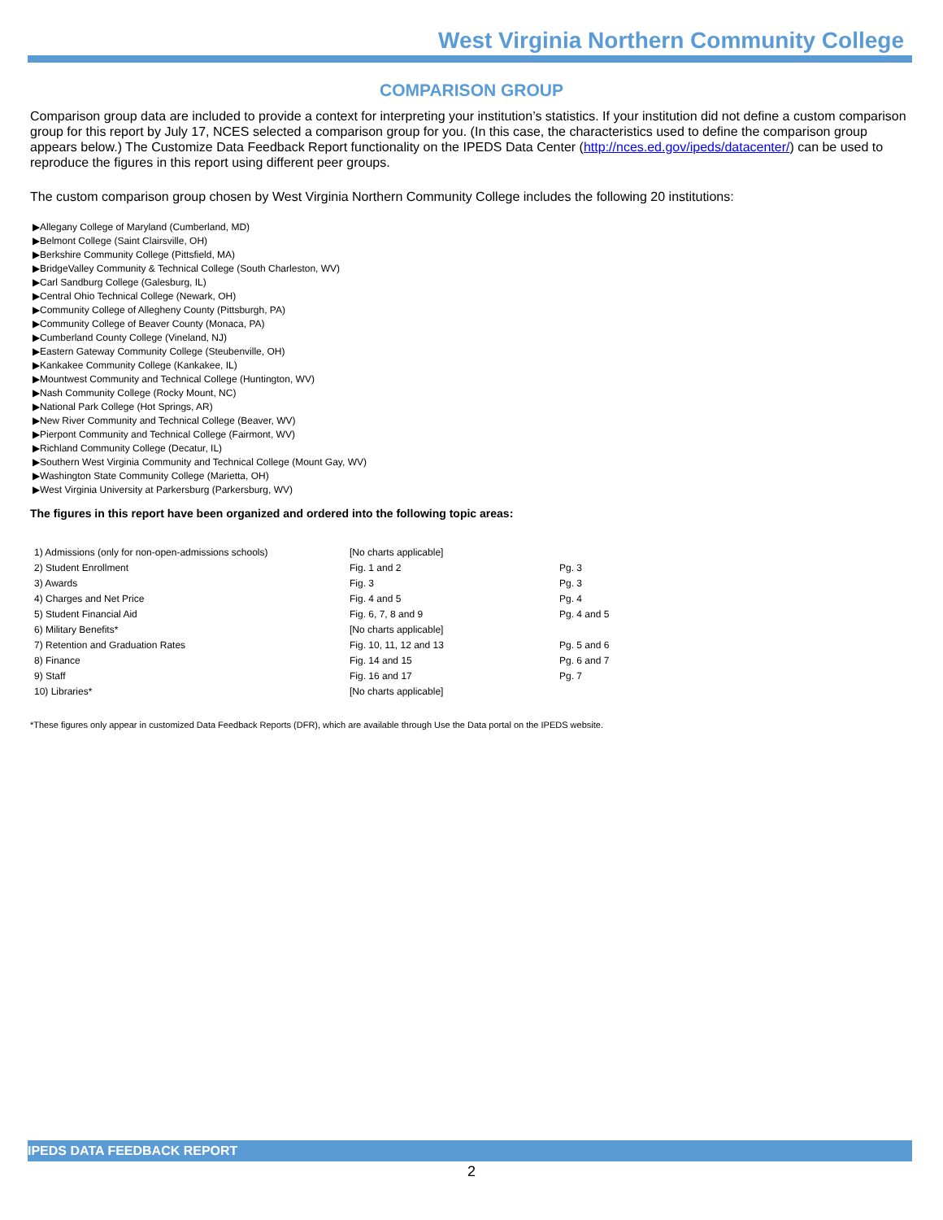West Virginia Northern Community College
COMPARISON GROUP
Comparison group data are included to provide a context for interpreting your institution’s statistics. If your institution did not define a custom comparison group for this report by July 17, NCES selected a comparison group for you. (In this case, the characteristics used to define the comparison group appears below.) The Customize Data Feedback Report functionality on the IPEDS Data Center (http://nces.ed.gov/ipeds/datacenter/) can be used to reproduce the figures in this report using different peer groups.
The custom comparison group chosen by West Virginia Northern Community College includes the following 20 institutions:
▶Allegany College of Maryland (Cumberland, MD)
▶Belmont College (Saint Clairsville, OH)
▶Berkshire Community College (Pittsfield, MA)
▶BridgeValley Community & Technical College (South Charleston, WV)
▶Carl Sandburg College (Galesburg, IL)
▶Central Ohio Technical College (Newark, OH)
▶Community College of Allegheny County (Pittsburgh, PA)
▶Community College of Beaver County (Monaca, PA)
▶Cumberland County College (Vineland, NJ)
▶Eastern Gateway Community College (Steubenville, OH)
▶Kankakee Community College (Kankakee, IL)
▶Mountwest Community and Technical College (Huntington, WV)
▶Nash Community College (Rocky Mount, NC)
▶National Park College (Hot Springs, AR)
▶New River Community and Technical College (Beaver, WV)
▶Pierpont Community and Technical College (Fairmont, WV)
▶Richland Community College (Decatur, IL)
▶Southern West Virginia Community and Technical College (Mount Gay, WV)
▶Washington State Community College (Marietta, OH)
▶West Virginia University at Parkersburg (Parkersburg, WV)
The figures in this report have been organized and ordered into the following topic areas:
| 1) Admissions (only for non-open-admissions schools) | [No charts applicable] | |
| 2) Student Enrollment | Fig. 1 and 2 | Pg. 3 |
| 3) Awards | Fig. 3 | Pg. 3 |
| 4) Charges and Net Price | Fig. 4 and 5 | Pg. 4 |
| 5) Student Financial Aid | Fig. 6, 7, 8 and 9 | Pg. 4 and 5 |
| 6) Military Benefits* | [No charts applicable] | |
| 7) Retention and Graduation Rates | Fig. 10, 11, 12 and 13 | Pg. 5 and 6 |
| 8) Finance | Fig. 14 and 15 | Pg. 6 and 7 |
| 9) Staff | Fig. 16 and 17 | Pg. 7 |
| 10) Libraries* | [No charts applicable] | |
*These figures only appear in customized Data Feedback Reports (DFR), which are available through Use the Data portal on the IPEDS website.
IPEDS DATA FEEDBACK REPORT
2